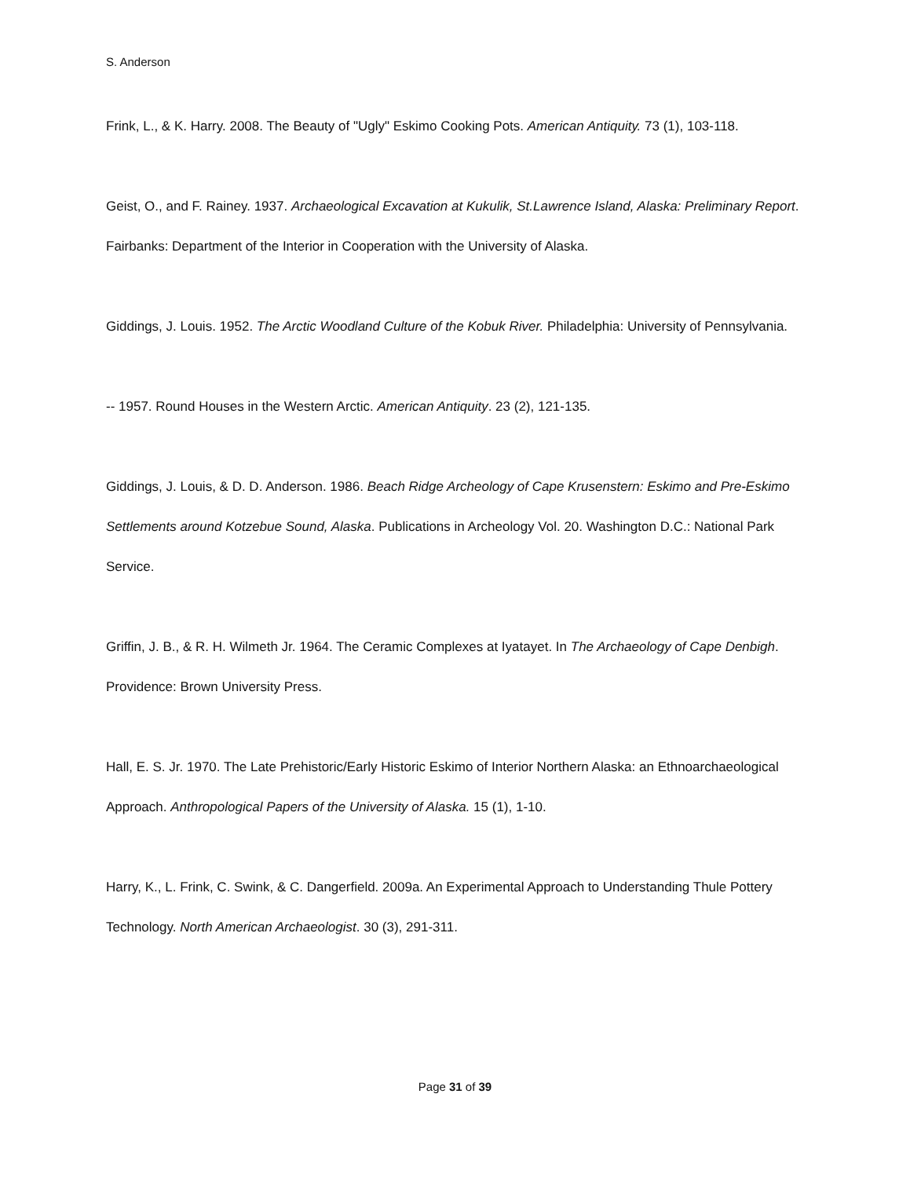S. Anderson
Frink, L., & K. Harry. 2008. The Beauty of "Ugly" Eskimo Cooking Pots. American Antiquity. 73 (1), 103-118.
Geist, O., and F. Rainey. 1937. Archaeological Excavation at Kukulik, St.Lawrence Island, Alaska: Preliminary Report. Fairbanks: Department of the Interior in Cooperation with the University of Alaska.
Giddings, J. Louis. 1952. The Arctic Woodland Culture of the Kobuk River. Philadelphia: University of Pennsylvania.
-- 1957. Round Houses in the Western Arctic. American Antiquity. 23 (2), 121-135.
Giddings, J. Louis, & D. D. Anderson. 1986. Beach Ridge Archeology of Cape Krusenstern: Eskimo and Pre-Eskimo Settlements around Kotzebue Sound, Alaska. Publications in Archeology Vol. 20. Washington D.C.: National Park Service.
Griffin, J. B., & R. H. Wilmeth Jr. 1964. The Ceramic Complexes at Iyatayet. In The Archaeology of Cape Denbigh. Providence: Brown University Press.
Hall, E. S. Jr. 1970. The Late Prehistoric/Early Historic Eskimo of Interior Northern Alaska: an Ethnoarchaeological Approach. Anthropological Papers of the University of Alaska. 15 (1), 1-10.
Harry, K., L. Frink, C. Swink, & C. Dangerfield. 2009a. An Experimental Approach to Understanding Thule Pottery Technology. North American Archaeologist. 30 (3), 291-311.
Page 31 of 39